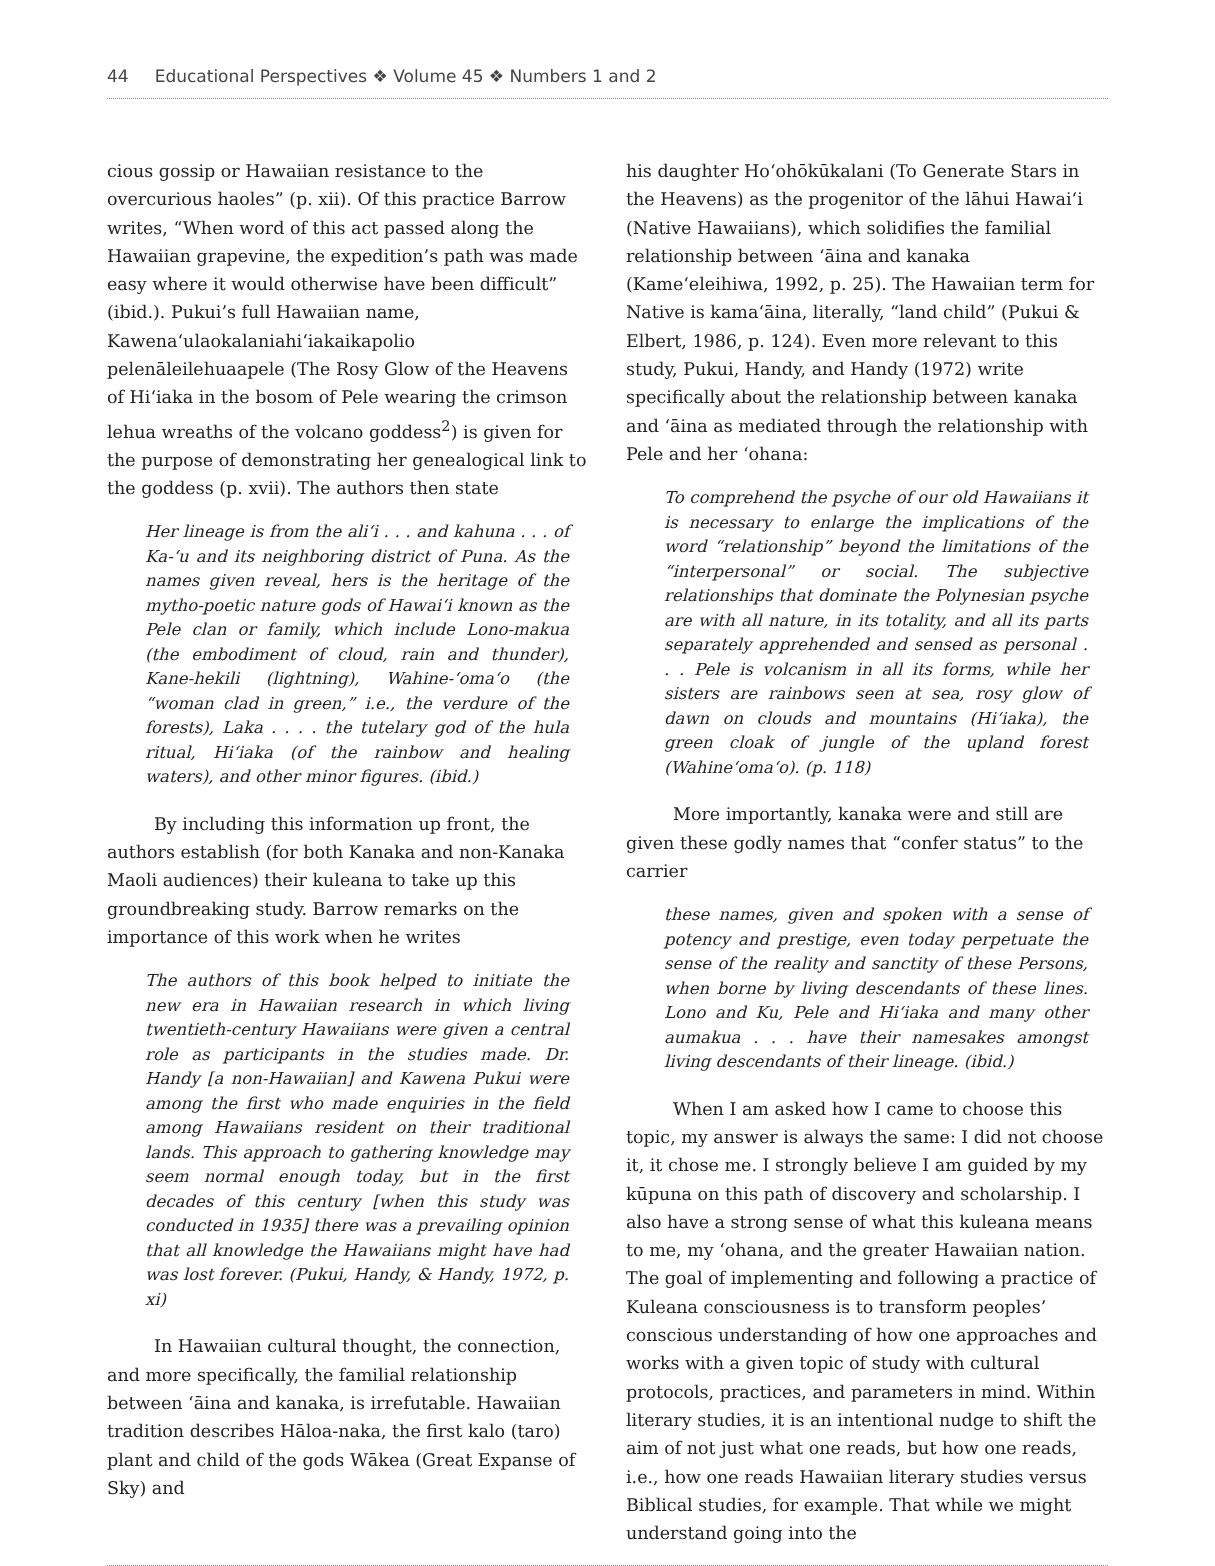44 Educational Perspectives ❖ Volume 45 ❖ Numbers 1 and 2
cious gossip or Hawaiian resistance to the overcurious haoles” (p. xii). Of this practice Barrow writes, “When word of this act passed along the Hawaiian grapevine, the expedition’s path was made easy where it would otherwise have been difficult” (ibid.). Pukui’s full Hawaiian name, Kawenaʻulaokalaniahiʻiakaikapolio pelenāleilehuaapele (The Rosy Glow of the Heavens of Hiʻiaka in the bosom of Pele wearing the crimson lehua wreaths of the volcano goddess<sup>2</sup>) is given for the purpose of demonstrating her genealogical link to the goddess (p. xvii). The authors then state
Her lineage is from the aliʻi . . . and kahuna . . . of Ka-ʻu and its neighboring district of Puna. As the names given reveal, hers is the heritage of the mytho-poetic nature gods of Hawaiʻi known as the Pele clan or family, which include Lono-makua (the embodiment of cloud, rain and thunder), Kane-hekili (lightning), Wahine-ʻomaʻo (the “woman clad in green,” i.e., the verdure of the forests), Laka . . . . the tutelary god of the hula ritual, Hiʻiaka (of the rainbow and healing waters), and other minor figures. (ibid.)
By including this information up front, the authors establish (for both Kanaka and non-Kanaka Maoli audiences) their kuleana to take up this groundbreaking study. Barrow remarks on the importance of this work when he writes
The authors of this book helped to initiate the new era in Hawaiian research in which living twentieth-century Hawaiians were given a central role as participants in the studies made. Dr. Handy [a non-Hawaiian] and Kawena Pukui were among the first who made enquiries in the field among Hawaiians resident on their traditional lands. This approach to gathering knowledge may seem normal enough today, but in the first decades of this century [when this study was conducted in 1935] there was a prevailing opinion that all knowledge the Hawaiians might have had was lost forever. (Pukui, Handy, & Handy, 1972, p. xi)
In Hawaiian cultural thought, the connection, and more specifically, the familial relationship between ʻāina and kanaka, is irrefutable. Hawaiian tradition describes Hāloa-naka, the first kalo (taro) plant and child of the gods Wākea (Great Expanse of Sky) and
his daughter Hoʻohōkūkalani (To Generate Stars in the Heavens) as the progenitor of the lāhui Hawaiʻi (Native Hawaiians), which solidifies the familial relationship between ʻāina and kanaka (Kameʻeleihiwa, 1992, p. 25). The Hawaiian term for Native is kamaʻāina, literally, “land child” (Pukui & Elbert, 1986, p. 124). Even more relevant to this study, Pukui, Handy, and Handy (1972) write specifically about the relationship between kanaka and ʻāina as mediated through the relationship with Pele and her ʻohana:
To comprehend the psyche of our old Hawaiians it is necessary to enlarge the implications of the word “relationship” beyond the limitations of the “interpersonal” or social. The subjective relationships that dominate the Polynesian psyche are with all nature, in its totality, and all its parts separately apprehended and sensed as personal . . . Pele is volcanism in all its forms, while her sisters are rainbows seen at sea, rosy glow of dawn on clouds and mountains (Hiʻiaka), the green cloak of jungle of the upland forest (Wahineʻomaʻo). (p. 118)
More importantly, kanaka were and still are given these godly names that “confer status” to the carrier
these names, given and spoken with a sense of potency and prestige, even today perpetuate the sense of the reality and sanctity of these Persons, when borne by living descendants of these lines. Lono and Ku, Pele and Hiʻiaka and many other aumakua . . . have their namesakes amongst living descendants of their lineage. (ibid.)
When I am asked how I came to choose this topic, my answer is always the same: I did not choose it, it chose me. I strongly believe I am guided by my kūpuna on this path of discovery and scholarship. I also have a strong sense of what this kuleana means to me, my ʻohana, and the greater Hawaiian nation. The goal of implementing and following a practice of Kuleana consciousness is to transform peoples’ conscious understanding of how one approaches and works with a given topic of study with cultural protocols, practices, and parameters in mind. Within literary studies, it is an intentional nudge to shift the aim of not just what one reads, but how one reads, i.e., how one reads Hawaiian literary studies versus Biblical studies, for example. That while we might understand going into the